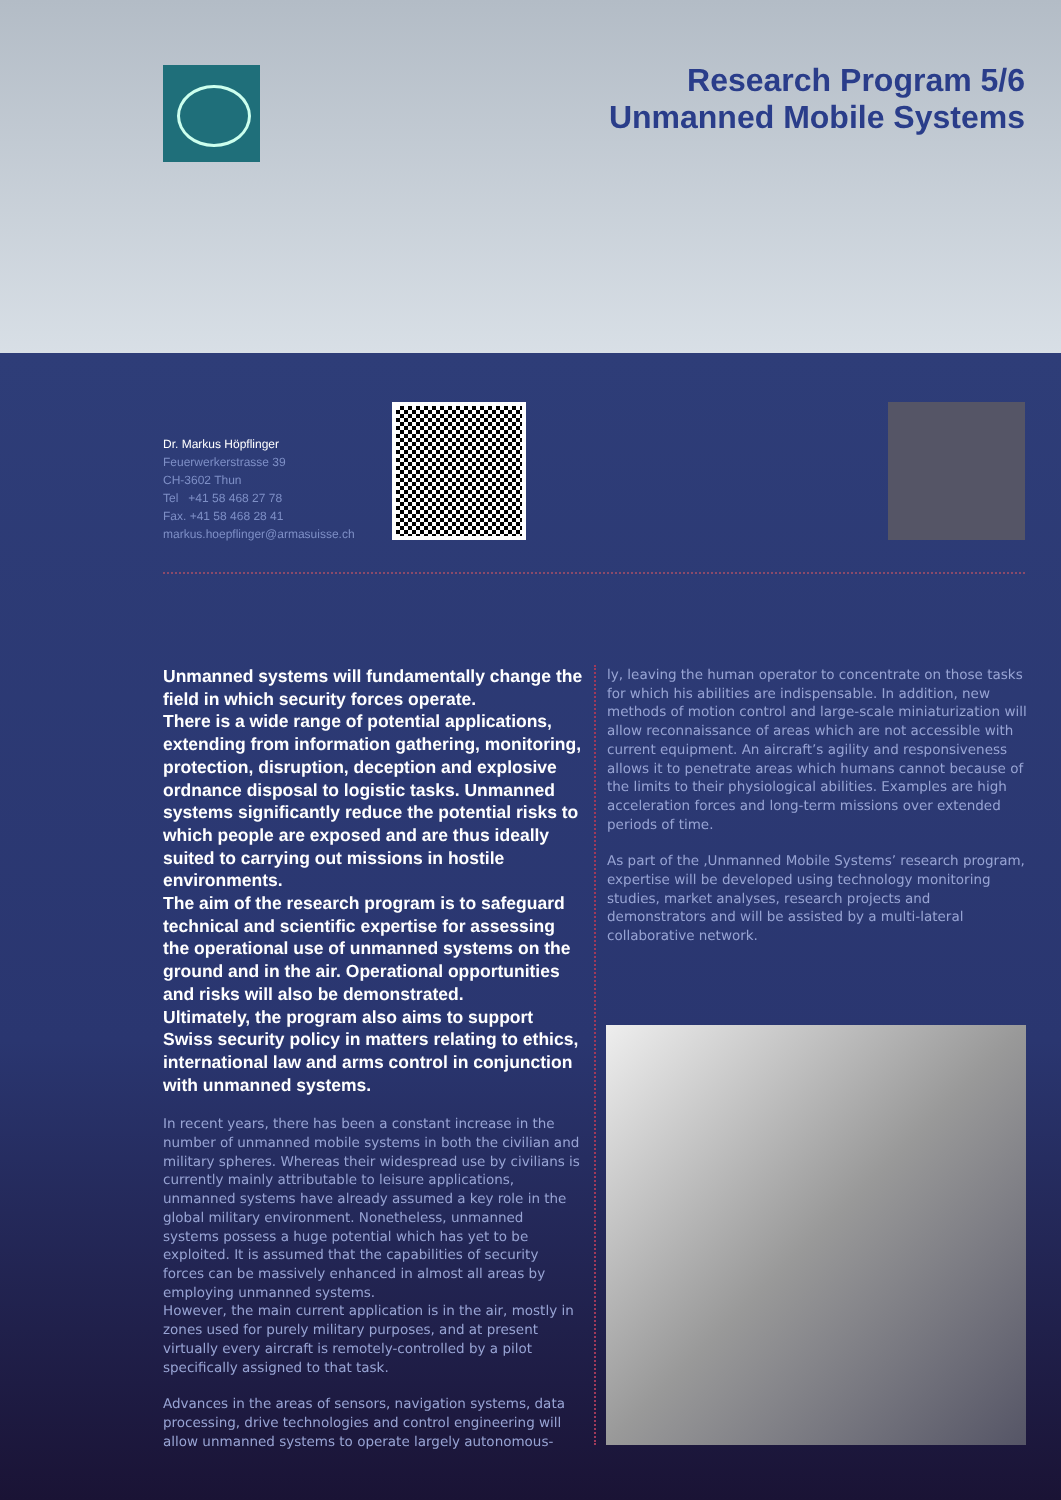Research Program 5/6
Unmanned Mobile Systems
Dr. Markus Höpflinger
Feuerwerkerstrasse 39
CH-3602 Thun
Tel +41 58 468 27 78
Fax. +41 58 468 28 41
markus.hoepflinger@armasuisse.ch
Unmanned systems will fundamentally change the field in which security forces operate.
There is a wide range of potential applications, extending from information gathering, monitoring, protection, disruption, deception and explosive ord­nance disposal to logistic tasks. Unmanned systems significantly reduce the potential risks to which people are exposed and are thus ideally suited to carrying out missions in hostile environments.
The aim of the research program is to safeguard technical and scientific expertise for assessing the operational use of unmanned systems on the ground and in the air. Operational opportunities and risks will also be demonstrated.
Ultimately, the program also aims to support Swiss security policy in matters relating to ethics, inter­national law and arms control in conjunction with unmanned systems.
In recent years, there has been a constant increase in the number of unmanned mobile systems in both the civilian and military spheres. Whereas their widespread use by civilians is currently mainly attributable to leisure applica­tions, unmanned systems have already assumed a key role in the global military environment. Nonetheless, un­manned systems possess a huge potential which has yet to be exploited. It is assumed that the capabilities of security forces can be massively enhanced in almost all areas by employing unmanned systems.
However, the main current application is in the air, mostly in zones used for purely military purposes, and at present virtually every aircraft is remotely-controlled by a pilot specifically assigned to that task.
Advances in the areas of sensors, navigation systems, data processing, drive technologies and control engineering will allow unmanned systems to operate largely autonomous-
ly, leaving the human operator to concentrate on those tasks for which his abilities are indispensable. In addition, new methods of motion control and large-scale miniatu­rization will allow reconnaissance of areas which are not accessible with current equipment. An aircraft’s agility and responsiveness allows it to penetrate areas which humans cannot because of the limits to their physiological abilities. Examples are high acceleration forces and long-term missi­ons over extended periods of time.
As part of the ‚Unmanned Mobile Systems’ research program, expertise will be developed using technology monitoring studies, market analyses, research projects and demonstrators and will be assisted by a multi-lateral collaborative network.